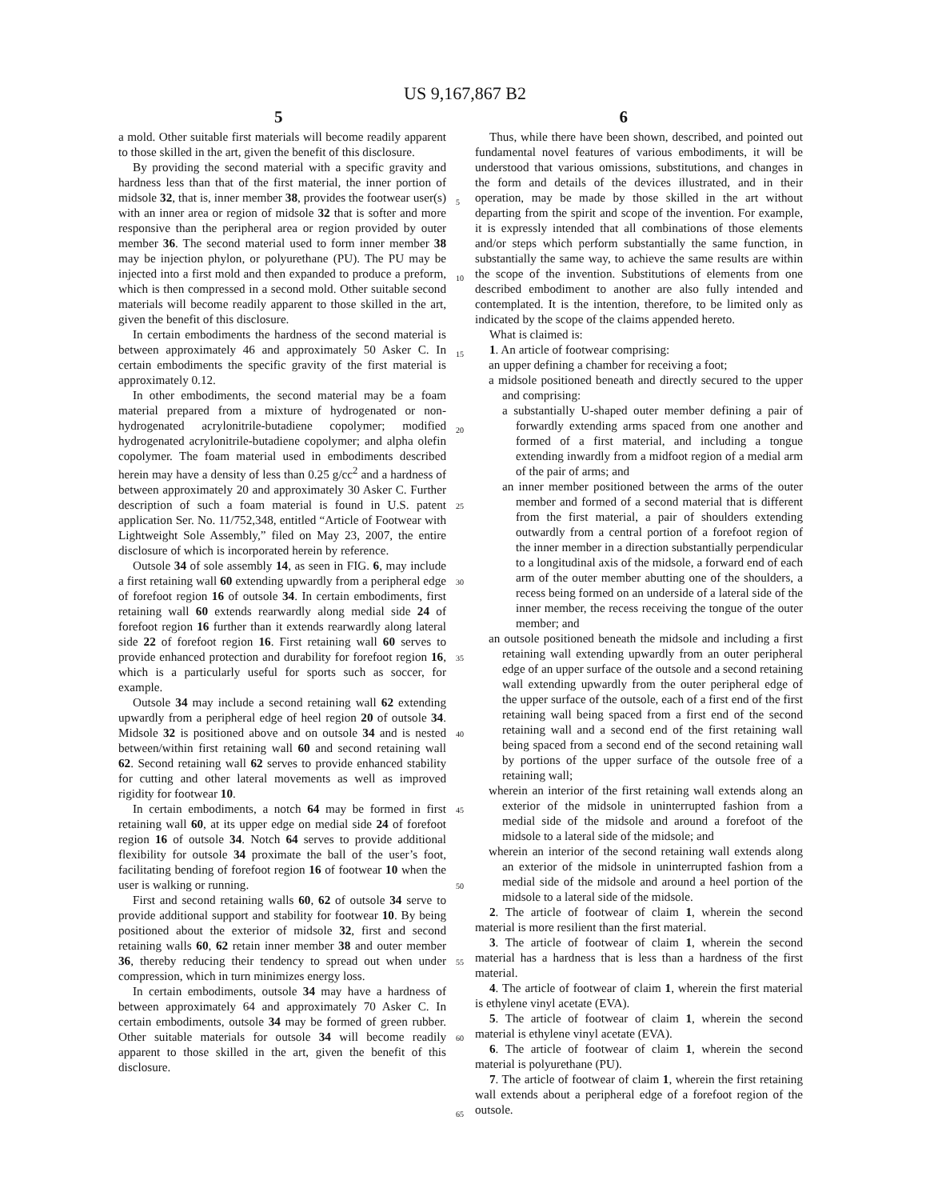US 9,167,867 B2
5 6
a mold. Other suitable first materials will become readily apparent to those skilled in the art, given the benefit of this disclosure.
By providing the second material with a specific gravity and hardness less than that of the first material, the inner portion of midsole 32, that is, inner member 38, provides the footwear user(s) with an inner area or region of midsole 32 that is softer and more responsive than the peripheral area or region provided by outer member 36. The second material used to form inner member 38 may be injection phylon, or polyurethane (PU). The PU may be injected into a first mold and then expanded to produce a preform, which is then compressed in a second mold. Other suitable second materials will become readily apparent to those skilled in the art, given the benefit of this disclosure.
In certain embodiments the hardness of the second material is between approximately 46 and approximately 50 Asker C. In certain embodiments the specific gravity of the first material is approximately 0.12.
In other embodiments, the second material may be a foam material prepared from a mixture of hydrogenated or non-hydrogenated acrylonitrile-butadiene copolymer; modified hydrogenated acrylonitrile-butadiene copolymer; and alpha olefin copolymer. The foam material used in embodiments described herein may have a density of less than 0.25 g/cc<sup>2</sup> and a hardness of between approximately 20 and approximately 30 Asker C. Further description of such a foam material is found in U.S. patent application Ser. No. 11/752,348, entitled “Article of Footwear with Lightweight Sole Assembly,” filed on May 23, 2007, the entire disclosure of which is incorporated herein by reference.
Outsole 34 of sole assembly 14, as seen in FIG. 6, may include a first retaining wall 60 extending upwardly from a peripheral edge of forefoot region 16 of outsole 34. In certain embodiments, first retaining wall 60 extends rearwardly along medial side 24 of forefoot region 16 further than it extends rearwardly along lateral side 22 of forefoot region 16. First retaining wall 60 serves to provide enhanced protection and durability for forefoot region 16, which is a particularly useful for sports such as soccer, for example.
Outsole 34 may include a second retaining wall 62 extending upwardly from a peripheral edge of heel region 20 of outsole 34. Midsole 32 is positioned above and on outsole 34 and is nested between/within first retaining wall 60 and second retaining wall 62. Second retaining wall 62 serves to provide enhanced stability for cutting and other lateral movements as well as improved rigidity for footwear 10.
In certain embodiments, a notch 64 may be formed in first retaining wall 60, at its upper edge on medial side 24 of forefoot region 16 of outsole 34. Notch 64 serves to provide additional flexibility for outsole 34 proximate the ball of the user’s foot, facilitating bending of forefoot region 16 of footwear 10 when the user is walking or running.
First and second retaining walls 60, 62 of outsole 34 serve to provide additional support and stability for footwear 10. By being positioned about the exterior of midsole 32, first and second retaining walls 60, 62 retain inner member 38 and outer member 36, thereby reducing their tendency to spread out when under compression, which in turn minimizes energy loss.
In certain embodiments, outsole 34 may have a hardness of between approximately 64 and approximately 70 Asker C. In certain embodiments, outsole 34 may be formed of green rubber. Other suitable materials for outsole 34 will become readily apparent to those skilled in the art, given the benefit of this disclosure.
5
10
15
20
25
30
35
40
45
50
55
60
65
Thus, while there have been shown, described, and pointed out fundamental novel features of various embodiments, it will be understood that various omissions, substitutions, and changes in the form and details of the devices illustrated, and in their operation, may be made by those skilled in the art without departing from the spirit and scope of the invention. For example, it is expressly intended that all combinations of those elements and/or steps which perform substantially the same function, in substantially the same way, to achieve the same results are within the scope of the invention. Substitutions of elements from one described embodiment to another are also fully intended and contemplated. It is the intention, therefore, to be limited only as indicated by the scope of the claims appended hereto.
What is claimed is:
1. An article of footwear comprising:
an upper defining a chamber for receiving a foot;
a midsole positioned beneath and directly secured to the upper and comprising:
a substantially U-shaped outer member defining a pair of forwardly extending arms spaced from one another and formed of a first material, and including a tongue extending inwardly from a midfoot region of a medial arm of the pair of arms; and
an inner member positioned between the arms of the outer member and formed of a second material that is different from the first material, a pair of shoulders extending outwardly from a central portion of a forefoot region of the inner member in a direction substantially perpendicular to a longitudinal axis of the midsole, a forward end of each arm of the outer member abutting one of the shoulders, a recess being formed on an underside of a lateral side of the inner member, the recess receiving the tongue of the outer member; and
an outsole positioned beneath the midsole and including a first retaining wall extending upwardly from an outer peripheral edge of an upper surface of the outsole and a second retaining wall extending upwardly from the outer peripheral edge of the upper surface of the outsole, each of a first end of the first retaining wall being spaced from a first end of the second retaining wall and a second end of the first retaining wall being spaced from a second end of the second retaining wall by portions of the upper surface of the outsole free of a retaining wall;
wherein an interior of the first retaining wall extends along an exterior of the midsole in uninterrupted fashion from a medial side of the midsole and around a forefoot of the midsole to a lateral side of the midsole; and
wherein an interior of the second retaining wall extends along an exterior of the midsole in uninterrupted fashion from a medial side of the midsole and around a heel portion of the midsole to a lateral side of the midsole.
2. The article of footwear of claim 1, wherein the second material is more resilient than the first material.
3. The article of footwear of claim 1, wherein the second material has a hardness that is less than a hardness of the first material.
4. The article of footwear of claim 1, wherein the first material is ethylene vinyl acetate (EVA).
5. The article of footwear of claim 1, wherein the second material is ethylene vinyl acetate (EVA).
6. The article of footwear of claim 1, wherein the second material is polyurethane (PU).
7. The article of footwear of claim 1, wherein the first retaining wall extends about a peripheral edge of a forefoot region of the outsole.